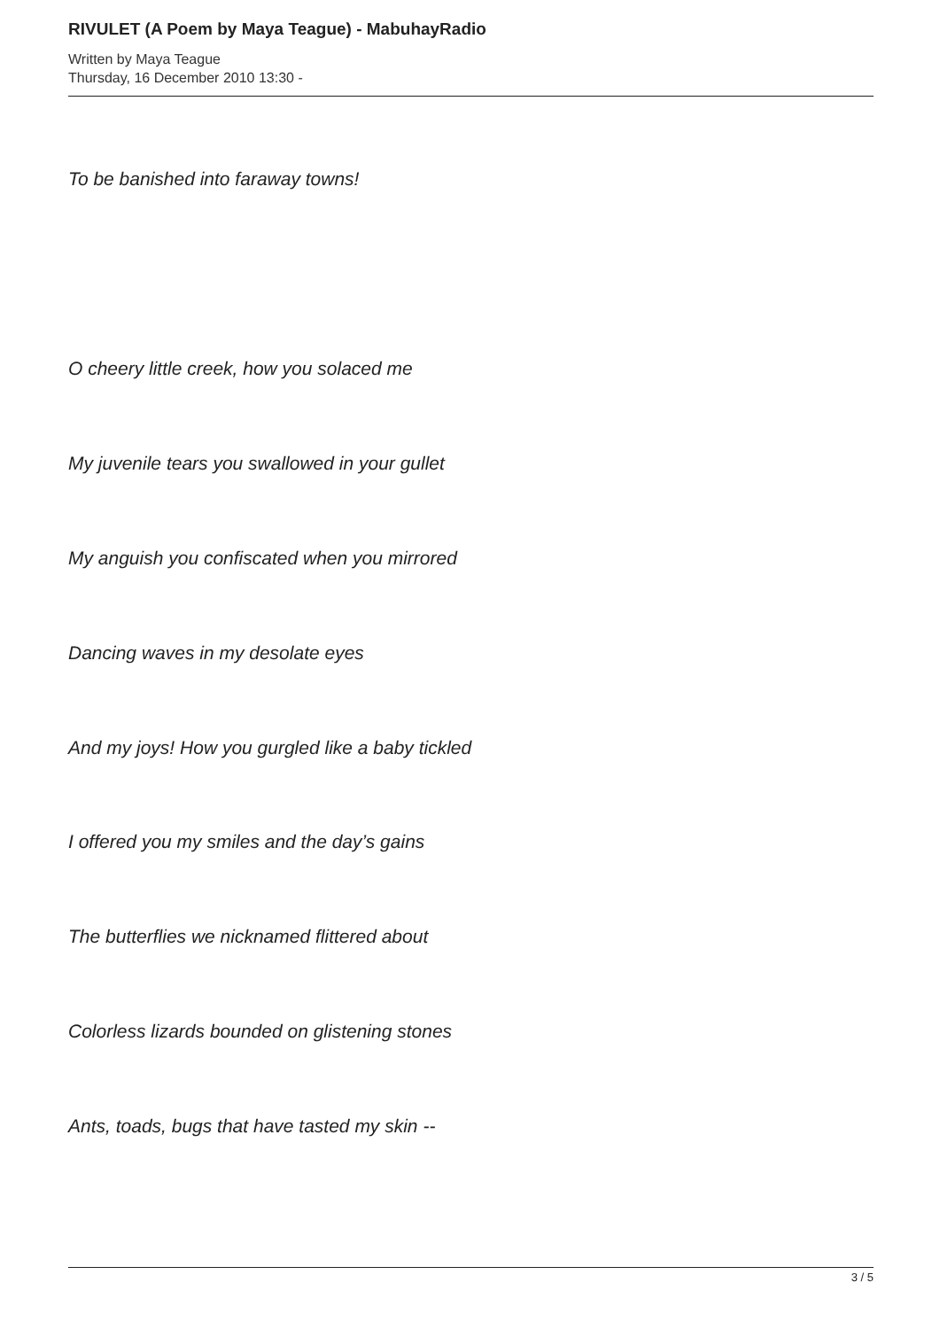RIVULET (A Poem by Maya Teague) - MabuhayRadio
Written by Maya Teague
Thursday, 16 December 2010 13:30 -
To be banished into faraway towns!
O cheery little creek, how you solaced me
My juvenile tears you swallowed in your gullet
My anguish you confiscated when you mirrored
Dancing waves in my desolate eyes
And my joys! How you gurgled like a baby tickled
I offered you my smiles and the day’s gains
The butterflies we nicknamed flittered about
Colorless lizards bounded on glistening stones
Ants, toads, bugs that have tasted my skin --
3 / 5